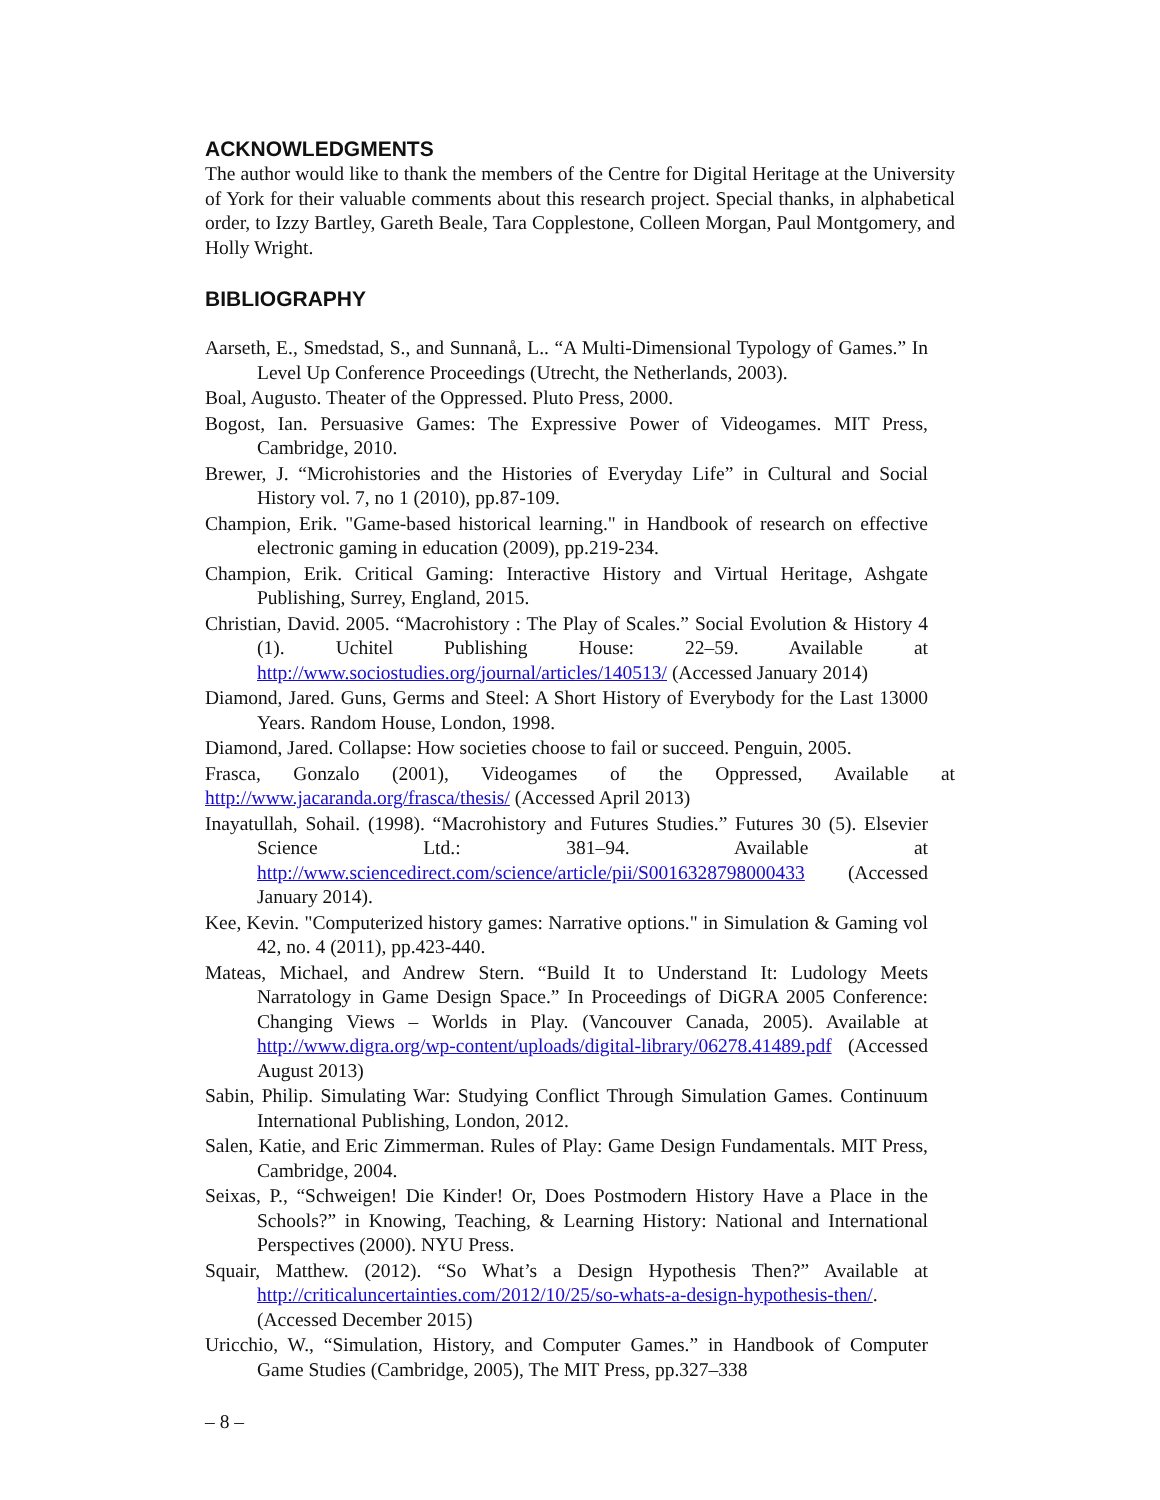ACKNOWLEDGMENTS
The author would like to thank the members of the Centre for Digital Heritage at the University of York for their valuable comments about this research project. Special thanks, in alphabetical order, to Izzy Bartley, Gareth Beale, Tara Copplestone, Colleen Morgan, Paul Montgomery, and Holly Wright.
BIBLIOGRAPHY
Aarseth, E., Smedstad, S., and Sunnanå, L.. “A Multi-Dimensional Typology of Games.” In Level Up Conference Proceedings (Utrecht, the Netherlands, 2003).
Boal, Augusto. Theater of the Oppressed. Pluto Press, 2000.
Bogost, Ian. Persuasive Games: The Expressive Power of Videogames. MIT Press, Cambridge, 2010.
Brewer, J. “Microhistories and the Histories of Everyday Life” in Cultural and Social History vol. 7, no 1 (2010), pp.87-109.
Champion, Erik. "Game-based historical learning." in Handbook of research on effective electronic gaming in education (2009), pp.219-234.
Champion, Erik. Critical Gaming: Interactive History and Virtual Heritage, Ashgate Publishing, Surrey, England, 2015.
Christian, David. 2005. “Macrohistory : The Play of Scales.” Social Evolution & History 4 (1). Uchitel Publishing House: 22–59. Available at http://www.sociostudies.org/journal/articles/140513/ (Accessed January 2014)
Diamond, Jared. Guns, Germs and Steel: A Short History of Everybody for the Last 13000 Years. Random House, London, 1998.
Diamond, Jared. Collapse: How societies choose to fail or succeed. Penguin, 2005.
Frasca, Gonzalo (2001), Videogames of the Oppressed, Available at http://www.jacaranda.org/frasca/thesis/ (Accessed April 2013)
Inayatullah, Sohail. (1998). “Macrohistory and Futures Studies.” Futures 30 (5). Elsevier Science Ltd.: 381–94. Available at http://www.sciencedirect.com/science/article/pii/S0016328798000433 (Accessed January 2014).
Kee, Kevin. "Computerized history games: Narrative options." in Simulation & Gaming vol 42, no. 4 (2011), pp.423-440.
Mateas, Michael, and Andrew Stern. “Build It to Understand It: Ludology Meets Narratology in Game Design Space.” In Proceedings of DiGRA 2005 Conference: Changing Views – Worlds in Play. (Vancouver Canada, 2005). Available at http://www.digra.org/wp-content/uploads/digital-library/06278.41489.pdf (Accessed August 2013)
Sabin, Philip. Simulating War: Studying Conflict Through Simulation Games. Continuum International Publishing, London, 2012.
Salen, Katie, and Eric Zimmerman. Rules of Play: Game Design Fundamentals. MIT Press, Cambridge, 2004.
Seixas, P., “Schweigen! Die Kinder! Or, Does Postmodern History Have a Place in the Schools?” in Knowing, Teaching, & Learning History: National and International Perspectives (2000). NYU Press.
Squair, Matthew. (2012). “So What’s a Design Hypothesis Then?” Available at http://criticaluncertainties.com/2012/10/25/so-whats-a-design-hypothesis-then/. (Accessed December 2015)
Uricchio, W., “Simulation, History, and Computer Games.” in Handbook of Computer Game Studies (Cambridge, 2005), The MIT Press, pp.327–338
– 8 –